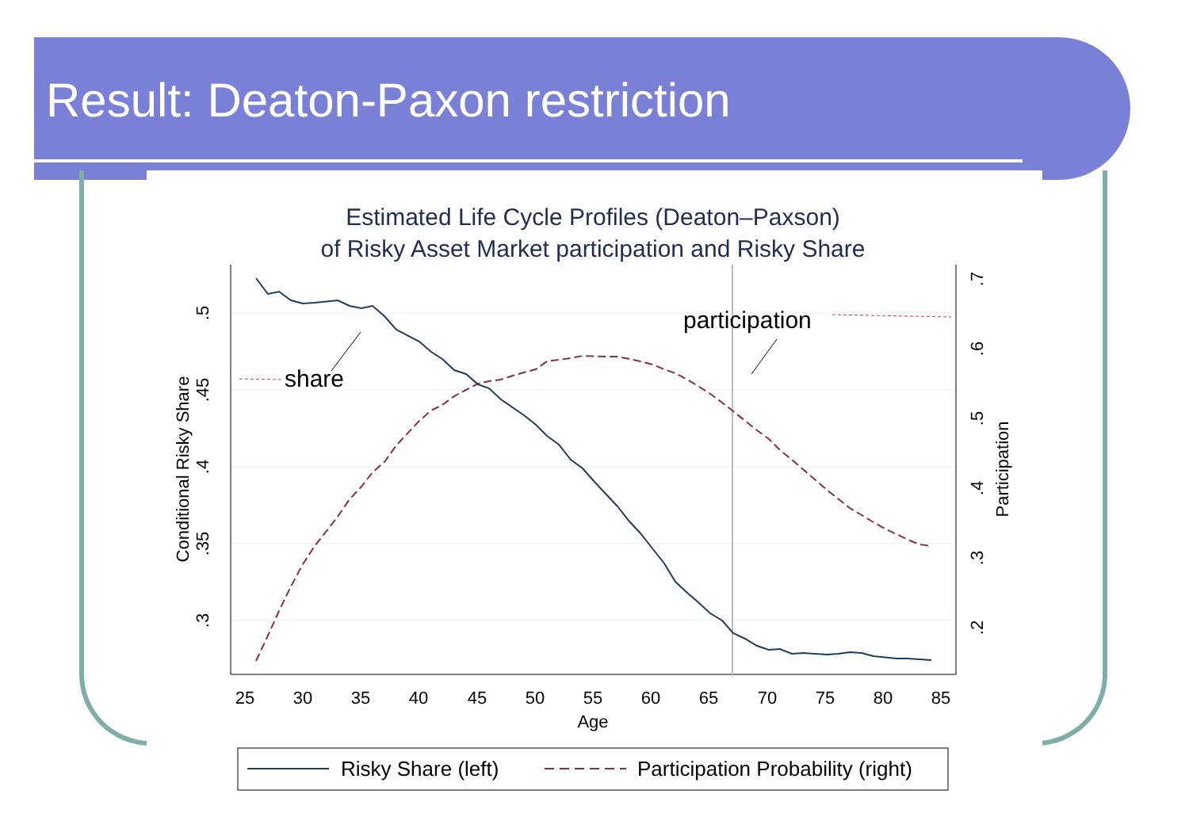Result: Deaton-Paxon restriction
Estimated Life Cycle Profiles (Deaton–Paxson)
of Risky Asset Market participation and Risky Share
25
30
35
40
45
50
55
60
65
70
75
80
85
Age
.5
.45
.4
.35
.3
Conditional Risky Share
.7
.6
.5
.4
.3
.2
Participation
share
participation
Risky Share (left)
Participation Probability (right)